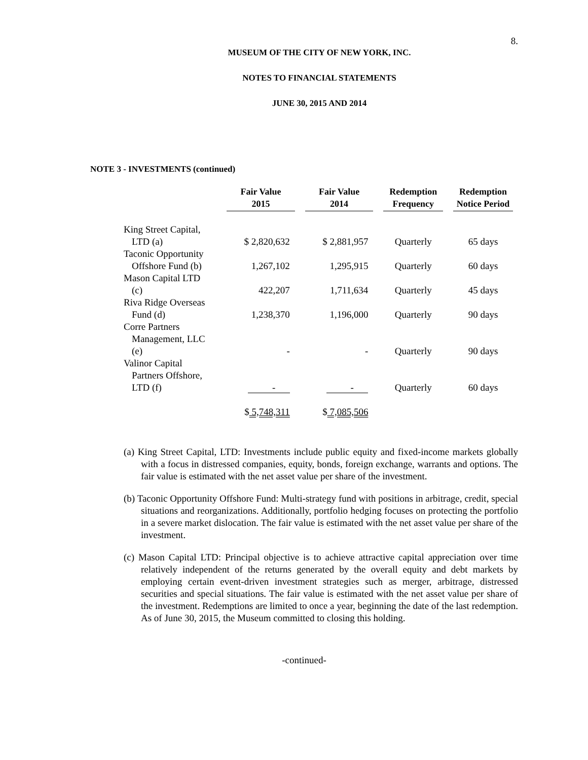8.
MUSEUM OF THE CITY OF NEW YORK, INC.
NOTES TO FINANCIAL STATEMENTS
JUNE 30, 2015 AND 2014
NOTE 3 - INVESTMENTS (continued)
| | Fair Value 2015 | Fair Value 2014 | Redemption Frequency | Redemption Notice Period |
| --- | --- | --- | --- | --- |
| King Street Capital, LTD (a) | $ 2,820,632 | $ 2,881,957 | Quarterly | 65 days |
| Taconic Opportunity Offshore Fund (b) | 1,267,102 | 1,295,915 | Quarterly | 60 days |
| Mason Capital LTD (c) | 422,207 | 1,711,634 | Quarterly | 45 days |
| Riva Ridge Overseas Fund (d) | 1,238,370 | 1,196,000 | Quarterly | 90 days |
| Corre Partners Management, LLC (e) | - | - | Quarterly | 90 days |
| Valinor Capital Partners Offshore, LTD (f) | - | - | Quarterly | 60 days |
| | $ 5,748,311 | $ 7,085,506 | | |
(a) King Street Capital, LTD: Investments include public equity and fixed-income markets globally with a focus in distressed companies, equity, bonds, foreign exchange, warrants and options. The fair value is estimated with the net asset value per share of the investment.
(b) Taconic Opportunity Offshore Fund: Multi-strategy fund with positions in arbitrage, credit, special situations and reorganizations. Additionally, portfolio hedging focuses on protecting the portfolio in a severe market dislocation. The fair value is estimated with the net asset value per share of the investment.
(c) Mason Capital LTD: Principal objective is to achieve attractive capital appreciation over time relatively independent of the returns generated by the overall equity and debt markets by employing certain event-driven investment strategies such as merger, arbitrage, distressed securities and special situations. The fair value is estimated with the net asset value per share of the investment. Redemptions are limited to once a year, beginning the date of the last redemption. As of June 30, 2015, the Museum committed to closing this holding.
-continued-